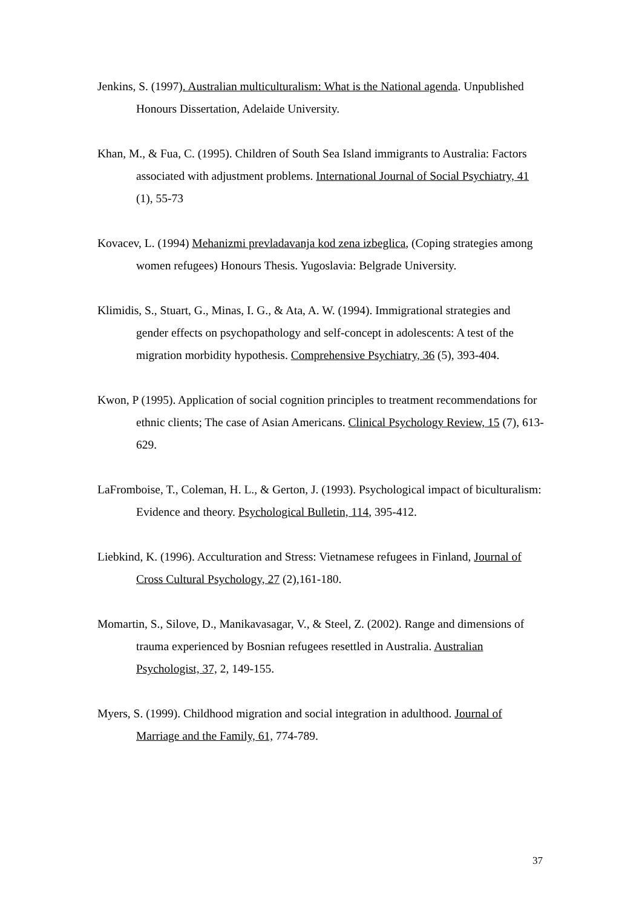Jenkins, S. (1997). Australian multiculturalism: What is the National agenda. Unpublished Honours Dissertation, Adelaide University.
Khan, M., & Fua, C. (1995). Children of South Sea Island immigrants to Australia: Factors associated with adjustment problems. International Journal of Social Psychiatry, 41 (1), 55-73
Kovacev, L. (1994) Mehanizmi prevladavanja kod zena izbeglica, (Coping strategies among women refugees) Honours Thesis. Yugoslavia: Belgrade University.
Klimidis, S., Stuart, G., Minas, I. G., & Ata, A. W. (1994). Immigrational strategies and gender effects on psychopathology and self-concept in adolescents: A test of the migration morbidity hypothesis. Comprehensive Psychiatry, 36 (5), 393-404.
Kwon, P (1995). Application of social cognition principles to treatment recommendations for ethnic clients; The case of Asian Americans. Clinical Psychology Review, 15 (7), 613-629.
LaFromboise, T., Coleman, H. L., & Gerton, J. (1993). Psychological impact of biculturalism: Evidence and theory. Psychological Bulletin, 114, 395-412.
Liebkind, K. (1996). Acculturation and Stress: Vietnamese refugees in Finland, Journal of Cross Cultural Psychology, 27 (2),161-180.
Momartin, S., Silove, D., Manikavasagar, V., & Steel, Z. (2002). Range and dimensions of trauma experienced by Bosnian refugees resettled in Australia. Australian Psychologist, 37, 2, 149-155.
Myers, S. (1999). Childhood migration and social integration in adulthood. Journal of Marriage and the Family, 61, 774-789.
37